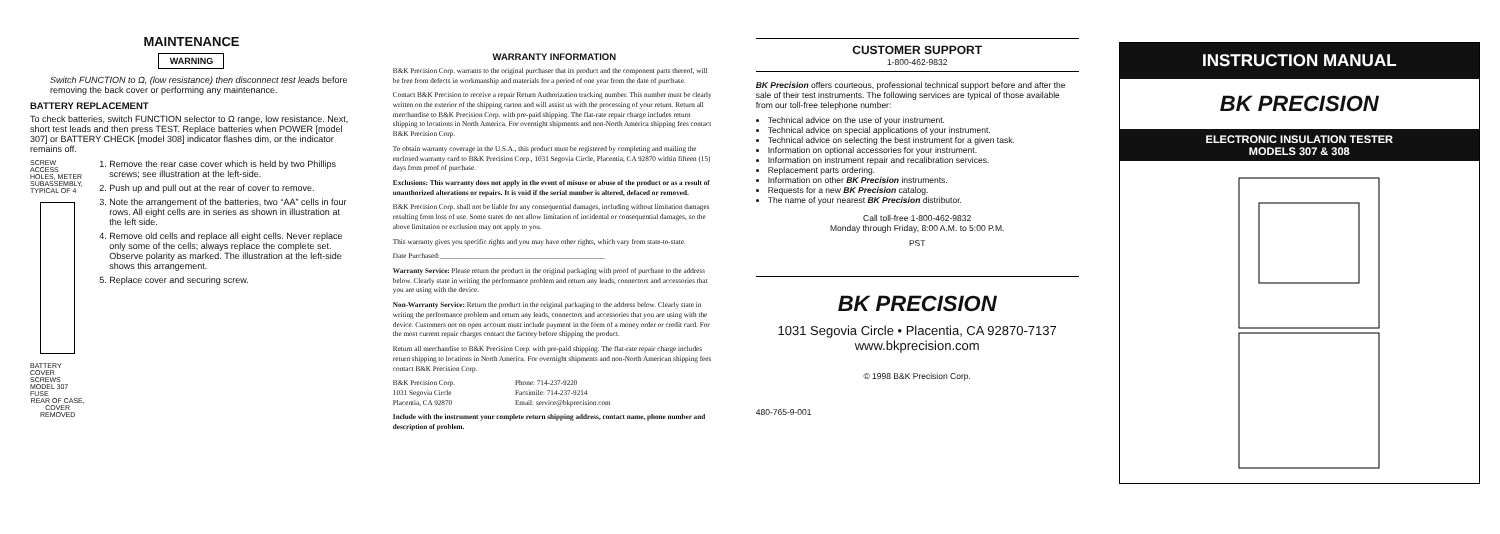MAINTENANCE
WARNING
Switch FUNCTION to Ω, (low resistance) then disconnect test leads before removing the back cover or performing any maintenance.
BATTERY REPLACEMENT
To check batteries, switch FUNCTION selector to Ω range, low resistance. Next, short test leads and then press TEST. Replace batteries when POWER [model 307] or BATTERY CHECK [model 308] indicator flashes dim, or the indicator remains off.
SCREW ACCESS HOLES, METER SUBASSEMBLY, TYPICAL OF 4
BATTERY COVER SCREWS MODEL 307 FUSE
REAR OF CASE, COVER REMOVED
1. Remove the rear case cover which is held by two Phillips screws; see illustration at the left-side.
2. Push up and pull out at the rear of cover to remove.
3. Note the arrangement of the batteries, two “AA” cells in four rows. All eight cells are in series as shown in illustration at the left side.
4. Remove old cells and replace all eight cells. Never replace only some of the cells; always replace the complete set. Observe polarity as marked. The illustration at the left-side shows this arrangement.
5. Replace cover and securing screw.
WARRANTY INFORMATION
B&K Precision Corp. warrants to the original purchaser that its product and the component parts thereof, will be free from defects in workmanship and materials for a period of one year from the date of purchase.
Contact B&K Precision to receive a repair Return Authorization tracking number. This number must be clearly written on the exterior of the shipping carton and will assist us with the processing of your return. Return all merchandise to B&K Precision Corp. with pre-paid shipping. The flat-rate repair charge includes return shipping to locations in North America. For overnight shipments and non-North America shipping fees contact B&K Precision Corp.
To obtain warranty coverage in the U.S.A., this product must be registered by completing and mailing the enclosed warranty card to B&K Precision Corp., 1031 Segovia Circle, Placentia, CA 92870 within fifteen (15) days from proof of purchase.
Exclusions: This warranty does not apply in the event of misuse or abuse of the product or as a result of unauthorized alterations or repairs. It is void if the serial number is altered, defaced or removed.
B&K Precision Corp. shall not be liable for any consequential damages, including without limitation damages resulting from loss of use. Some states do not allow limitation of incidental or consequential damages, so the above limitation or exclusion may not apply to you.
This warranty gives you specific rights and you may have other rights, which vary from state-to-state.
Date Purchased:______________________________________________
Warranty Service: Please return the product in the original packaging with proof of purchase to the address below. Clearly state in writing the performance problem and return any leads, connectors and accessories that you are using with the device.
Non-Warranty Service: Return the product in the original packaging to the address below. Clearly state in writing the performance problem and return any leads, connectors and accessories that you are using with the device. Customers not on open account must include payment in the form of a money order or credit card. For the most current repair charges contact the factory before shipping the product.
Return all merchandise to B&K Precision Corp. with pre-paid shipping. The flat-rate repair charge includes return shipping to locations in North America. For overnight shipments and non-North American shipping fees contact B&K Precision Corp.
B&K Precision Corp.
1031 Segovia Circle
Placentia, CA 92870
Phone: 714-237-9220
Facsimile: 714-237-9214
Email: service@bkprecision.com
Include with the instrument your complete return shipping address, contact name, phone number and description of problem.
CUSTOMER SUPPORT
1-800-462-9832
BK Precision offers courteous, professional technical support before and after the sale of their test instruments. The following services are typical of those available from our toll-free telephone number:
Technical advice on the use of your instrument.
Technical advice on special applications of your instrument.
Technical advice on selecting the best instrument for a given task.
Information on optional accessories for your instrument.
Information on instrument repair and recalibration services.
Replacement parts ordering.
Information on other BK Precision instruments.
Requests for a new BK Precision catalog.
The name of your nearest BK Precision distributor.
Call toll-free 1-800-462-9832
Monday through Friday, 8:00 A.M. to 5:00 P.M.
PST
BK PRECISION
1031 Segovia Circle • Placentia, CA 92870-7137
www.bkprecision.com
© 1998 B&K Precision Corp.
480-765-9-001
INSTRUCTION MANUAL
BK PRECISION
ELECTRONIC INSULATION TESTER
MODELS 307 & 308